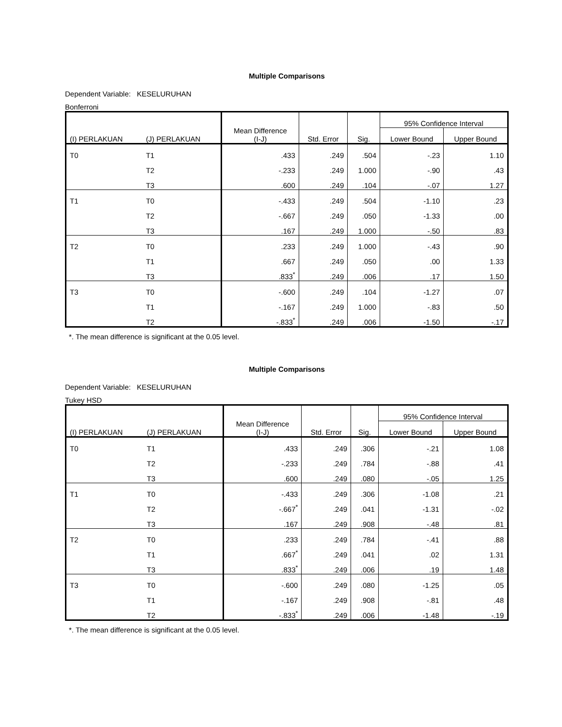Multiple Comparisons
Dependent Variable: KESELURUHAN
Bonferroni
| (I) PERLAKUAN | (J) PERLAKUAN | Mean Difference (I-J) | Std. Error | Sig. | 95% Confidence Interval | |
| --- | --- | --- | --- | --- | --- | --- |
| | | | | | Lower Bound | Upper Bound |
| T0 | T1 | .433 | .249 | .504 | -.23 | 1.10 |
| | T2 | -.233 | .249 | 1.000 | -.90 | .43 |
| | T3 | .600 | .249 | .104 | -.07 | 1.27 |
| T1 | T0 | -.433 | .249 | .504 | -1.10 | .23 |
| | T2 | -.667 | .249 | .050 | -1.33 | .00 |
| | T3 | .167 | .249 | 1.000 | -.50 | .83 |
| T2 | T0 | .233 | .249 | 1.000 | -.43 | .90 |
| | T1 | .667 | .249 | .050 | .00 | 1.33 |
| | T3 | .833<sup>*</sup> | .249 | .006 | .17 | 1.50 |
| T3 | T0 | -.600 | .249 | .104 | -1.27 | .07 |
| | T1 | -.167 | .249 | 1.000 | -.83 | .50 |
| | T2 | -.833<sup>*</sup> | .249 | .006 | -1.50 | -.17 |
*. The mean difference is significant at the 0.05 level.
Multiple Comparisons
Dependent Variable: KESELURUHAN
Tukey HSD
| (I) PERLAKUAN | (J) PERLAKUAN | Mean Difference (I-J) | Std. Error | Sig. | 95% Confidence Interval | |
| --- | --- | --- | --- | --- | --- | --- |
| | | | | | Lower Bound | Upper Bound |
| T0 | T1 | .433 | .249 | .306 | -.21 | 1.08 |
| | T2 | -.233 | .249 | .784 | -.88 | .41 |
| | T3 | .600 | .249 | .080 | -.05 | 1.25 |
| T1 | T0 | -.433 | .249 | .306 | -1.08 | .21 |
| | T2 | -.667<sup>*</sup> | .249 | .041 | -1.31 | -.02 |
| | T3 | .167 | .249 | .908 | -.48 | .81 |
| T2 | T0 | .233 | .249 | .784 | -.41 | .88 |
| | T1 | .667<sup>*</sup> | .249 | .041 | .02 | 1.31 |
| | T3 | .833<sup>*</sup> | .249 | .006 | .19 | 1.48 |
| T3 | T0 | -.600 | .249 | .080 | -1.25 | .05 |
| | T1 | -.167 | .249 | .908 | -.81 | .48 |
| | T2 | -.833<sup>*</sup> | .249 | .006 | -1.48 | -.19 |
*. The mean difference is significant at the 0.05 level.